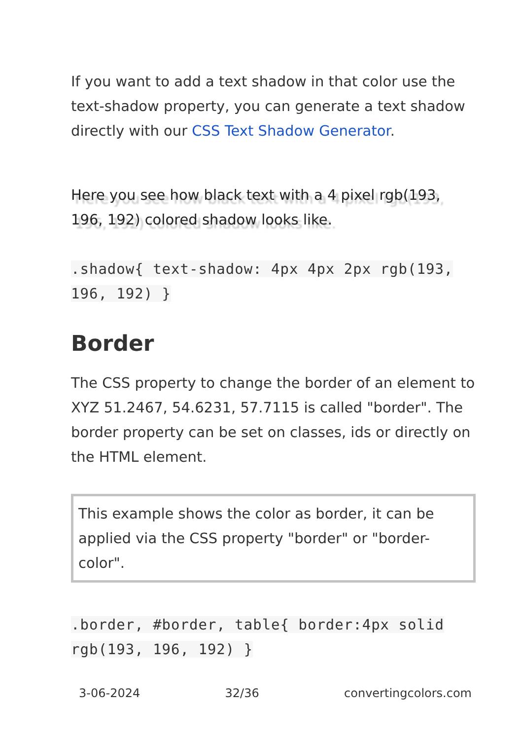If you want to add a text shadow in that color use the text-shadow property, you can generate a text shadow directly with our CSS Text Shadow Generator.
Here you see how black text with a 4 pixel rgb(193, 196, 192) colored shadow looks like.
.shadow{ text-shadow: 4px 4px 2px rgb(193, 196, 192) }
Border
The CSS property to change the border of an element to XYZ 51.2467, 54.6231, 57.7115 is called "border". The border property can be set on classes, ids or directly on the HTML element.
This example shows the color as border, it can be applied via the CSS property "border" or "border-color".
.border, #border, table{ border:4px solid rgb(193, 196, 192) }
3-06-2024 32/36 convertingcolors.com